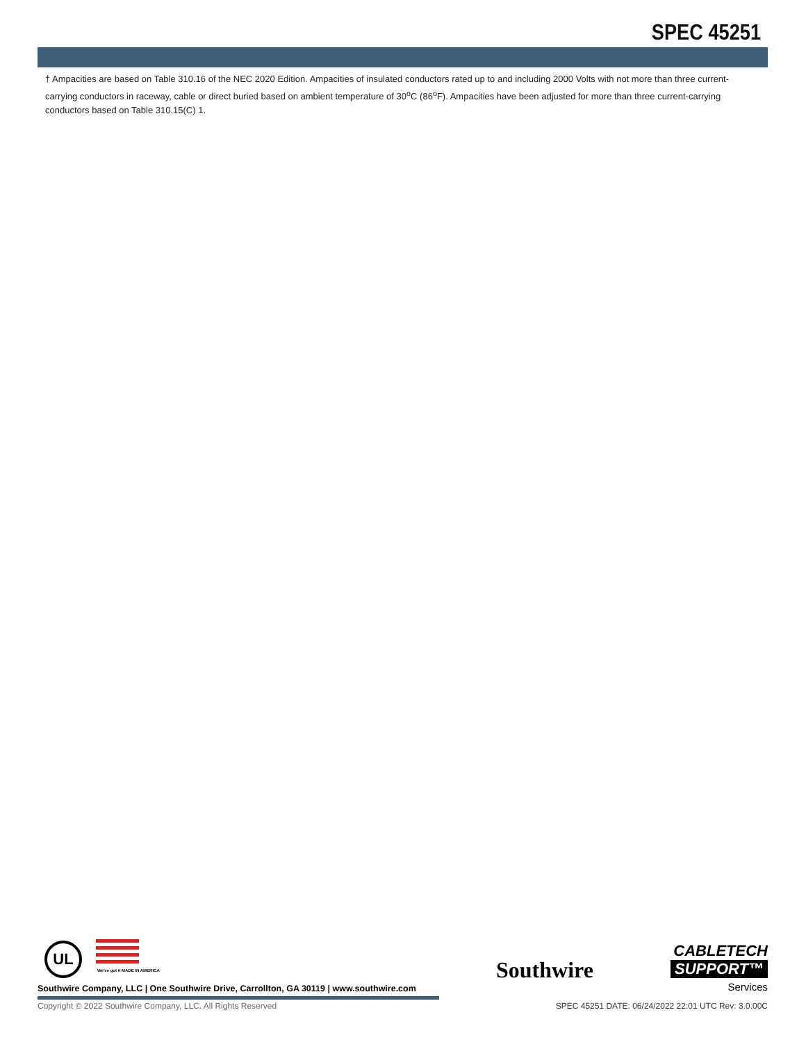SPEC 45251
† Ampacities are based on Table 310.16 of the NEC 2020 Edition. Ampacities of insulated conductors rated up to and including 2000 Volts with not more than three current-carrying conductors in raceway, cable or direct buried based on ambient temperature of 30<sup>o</sup>C (86<sup>o</sup>F). Ampacities have been adjusted for more than three current-carrying conductors based on Table 310.15(C) 1.
UL
We've got it MADE IN AMERICA
Southwire Company, LLC | One Southwire Drive, Carrollton, GA 30119 | www.southwire.com
Southwire
CABLETECH
SUPPORT™
Services
Copyright © 2022 Southwire Company, LLC. All Rights Reserved
SPEC 45251 DATE: 06/24/2022 22:01 UTC Rev: 3.0.00C